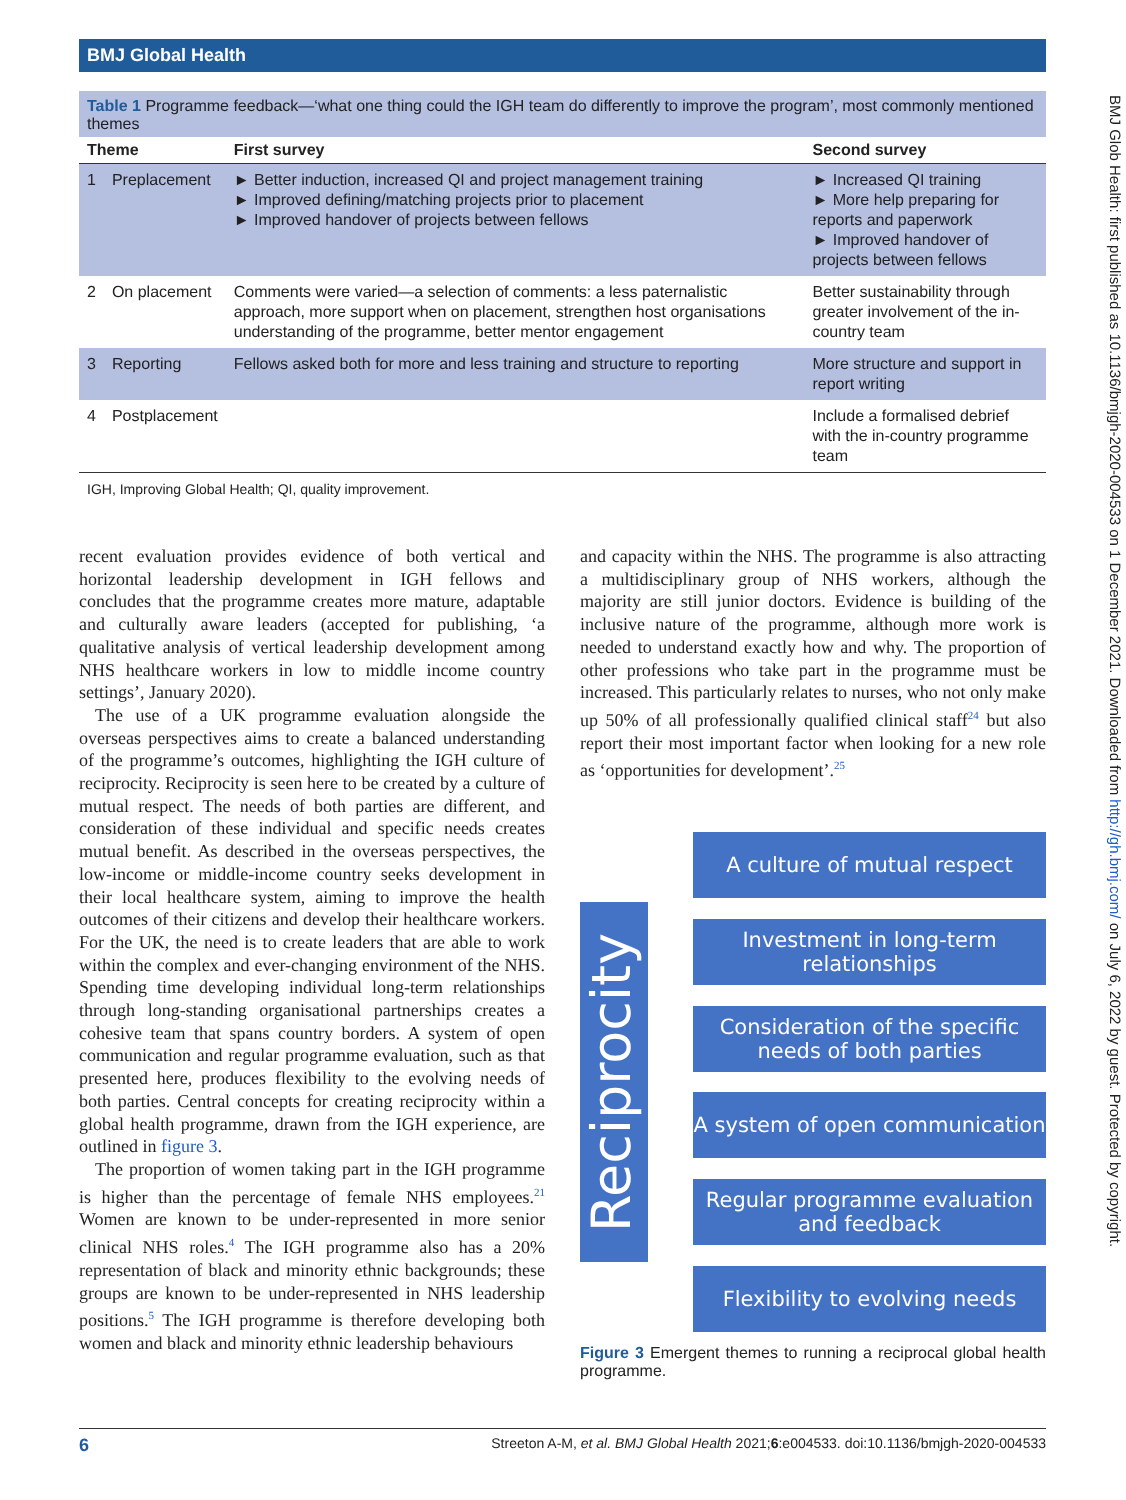BMJ Global Health
BMJ Glob Health: first published as 10.1136/bmjgh-2020-004533 on 1 December 2021. Downloaded from http://gh.bmj.com/ on July 6, 2022 by guest. Protected by copyright.
Table 1 Programme feedback—‘what one thing could the IGH team do differently to improve the program’, most commonly mentioned themes
| Theme | | First survey | Second survey |
| --- | --- | --- | --- |
| 1 | Preplacement | ► Better induction, increased QI and project management training ► Improved defining/matching projects prior to placement ► Improved handover of projects between fellows | ► Increased QI training ► More help preparing for reports and paperwork ► Improved handover of projects between fellows |
| 2 | On placement | Comments were varied—a selection of comments: a less paternalistic approach, more support when on placement, strengthen host organisations understanding of the programme, better mentor engagement | Better sustainability through greater involvement of the in-country team |
| 3 | Reporting | Fellows asked both for more and less training and structure to reporting | More structure and support in report writing |
| 4 | Postplacement | | Include a formalised debrief with the in-country programme team |
IGH, Improving Global Health; QI, quality improvement.
recent evaluation provides evidence of both vertical and horizontal leadership development in IGH fellows and concludes that the programme creates more mature, adaptable and culturally aware leaders (accepted for publishing, ‘a qualitative analysis of vertical leadership development among NHS healthcare workers in low to middle income country settings’, January 2020).
The use of a UK programme evaluation alongside the overseas perspectives aims to create a balanced understanding of the programme’s outcomes, highlighting the IGH culture of reciprocity. Reciprocity is seen here to be created by a culture of mutual respect. The needs of both parties are different, and consideration of these individual and specific needs creates mutual benefit. As described in the overseas perspectives, the low-income or middle-income country seeks development in their local healthcare system, aiming to improve the health outcomes of their citizens and develop their healthcare workers. For the UK, the need is to create leaders that are able to work within the complex and ever-changing environment of the NHS. Spending time developing individual long-term relationships through long-standing organisational partnerships creates a cohesive team that spans country borders. A system of open communication and regular programme evaluation, such as that presented here, produces flexibility to the evolving needs of both parties. Central concepts for creating reciprocity within a global health programme, drawn from the IGH experience, are outlined in figure 3.
The proportion of women taking part in the IGH programme is higher than the percentage of female NHS employees.<sup>21</sup> Women are known to be under-represented in more senior clinical NHS roles.<sup>4</sup> The IGH programme also has a 20% representation of black and minority ethnic backgrounds; these groups are known to be under-represented in NHS leadership positions.<sup>5</sup> The IGH programme is therefore developing both women and black and minority ethnic leadership behaviours
and capacity within the NHS. The programme is also attracting a multidisciplinary group of NHS workers, although the majority are still junior doctors. Evidence is building of the inclusive nature of the programme, although more work is needed to understand exactly how and why. The proportion of other professions who take part in the programme must be increased. This particularly relates to nurses, who not only make up 50% of all professionally qualified clinical staff<sup>24</sup> but also report their most important factor when looking for a new role as ‘opportunities for development’.<sup>25</sup>
Reciprocity
A culture of mutual respect
Investment in long-term relationships
Consideration of the specific needs of both parties
A system of open communication
Regular programme evaluation and feedback
Flexibility to evolving needs
Figure 3 Emergent themes to running a reciprocal global health programme.
6 Streeton A-M, et al. BMJ Global Health 2021;6:e004533. doi:10.1136/bmjgh-2020-004533